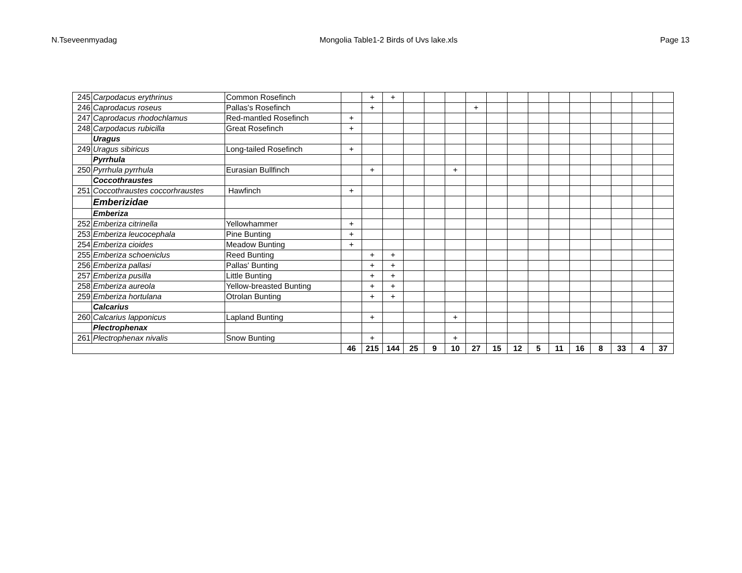N.Tseveenmyadag Mongolia Table1-2 Birds of Uvs lake.xls Page 13
| 245 | Carpodacus erythrinus | Common Rosefinch | | + | + | | | | | | | | | | | | | |
| 246 | Caprodacus roseus | Pallas's Rosefinch | | + | | | | | + | | | | | | | | | |
| 247 | Caprodacus rhodochlamus | Red-mantled Rosefinch | + | | | | | | | | | | | | | | | |
| 248 | Carpodacus rubicilla | Great Rosefinch | + | | | | | | | | | | | | | | | |
| | Uragus | | | | | | | | | | | | | | | | | |
| 249 | Uragus sibiricus | Long-tailed Rosefinch | + | | | | | | | | | | | | | | | |
| | Pyrrhula | | | | | | | | | | | | | | | | | |
| 250 | Pyrrhula pyrrhula | Eurasian Bullfinch | | + | | | | + | | | | | | | | | | |
| | Coccothraustes | | | | | | | | | | | | | | | | | |
| 251 | Coccothraustes coccorhraustes | Hawfinch | + | | | | | | | | | | | | | | | |
| | Emberizidae | | | | | | | | | | | | | | | | | |
| | Emberiza | | | | | | | | | | | | | | | | | |
| 252 | Emberiza citrinella | Yellowhammer | + | | | | | | | | | | | | | | | |
| 253 | Emberiza leucocephala | Pine Bunting | + | | | | | | | | | | | | | | | |
| 254 | Emberiza cioides | Meadow Bunting | + | | | | | | | | | | | | | | | |
| 255 | Emberiza schoeniclus | Reed Bunting | | + | + | | | | | | | | | | | | | |
| 256 | Emberiza pallasi | Pallas' Bunting | | + | + | | | | | | | | | | | | | |
| 257 | Emberiza pusilla | Little Bunting | | + | + | | | | | | | | | | | | | |
| 258 | Emberiza aureola | Yellow-breasted Bunting | | + | + | | | | | | | | | | | | | |
| 259 | Emberiza hortulana | Otrolan Bunting | | + | + | | | | | | | | | | | | | |
| | Calcarius | | | | | | | | | | | | | | | | | |
| 260 | Calcarius lapponicus | Lapland Bunting | | + | | | | + | | | | | | | | | | |
| | Plectrophenax | | | | | | | | | | | | | | | | | |
| 261 | Plectrophenax nivalis | Snow Bunting | | + | | | | + | | | | | | | | | | |
| | | | 46 | 215 | 144 | 25 | 9 | 10 | 27 | 15 | 12 | 5 | 11 | 16 | 8 | 33 | 4 | 37 |